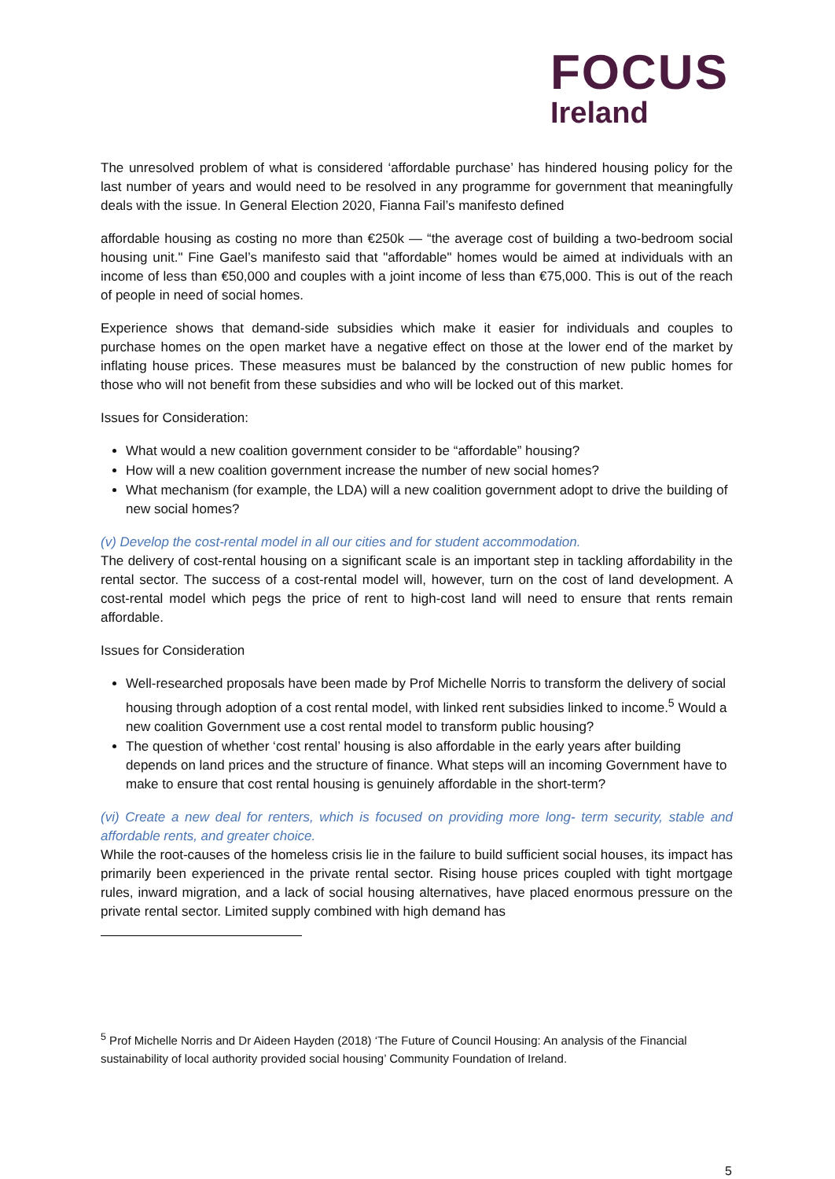FOCUS
Ireland
The unresolved problem of what is considered ‘affordable purchase’ has hindered housing policy for the last number of years and would need to be resolved in any programme for government that meaningfully deals with the issue. In General Election 2020, Fianna Fail’s manifesto defined
affordable housing as costing no more than €250k — “the average cost of building a two-bedroom social housing unit." Fine Gael’s manifesto said that "affordable" homes would be aimed at individuals with an income of less than €50,000 and couples with a joint income of less than €75,000. This is out of the reach of people in need of social homes.
Experience shows that demand-side subsidies which make it easier for individuals and couples to purchase homes on the open market have a negative effect on those at the lower end of the market by inflating house prices. These measures must be balanced by the construction of new public homes for those who will not benefit from these subsidies and who will be locked out of this market.
Issues for Consideration:
What would a new coalition government consider to be “affordable” housing?
How will a new coalition government increase the number of new social homes?
What mechanism (for example, the LDA) will a new coalition government adopt to drive the building of new social homes?
(v) Develop the cost-rental model in all our cities and for student accommodation.
The delivery of cost-rental housing on a significant scale is an important step in tackling affordability in the rental sector. The success of a cost-rental model will, however, turn on the cost of land development. A cost-rental model which pegs the price of rent to high-cost land will need to ensure that rents remain affordable.
Issues for Consideration
Well-researched proposals have been made by Prof Michelle Norris to transform the delivery of social housing through adoption of a cost rental model, with linked rent subsidies linked to income.<sup>5</sup> Would a new coalition Government use a cost rental model to transform public housing?
The question of whether ‘cost rental’ housing is also affordable in the early years after building depends on land prices and the structure of finance. What steps will an incoming Government have to make to ensure that cost rental housing is genuinely affordable in the short-term?
(vi) Create a new deal for renters, which is focused on providing more long- term security, stable and affordable rents, and greater choice.
While the root-causes of the homeless crisis lie in the failure to build sufficient social houses, its impact has primarily been experienced in the private rental sector. Rising house prices coupled with tight mortgage rules, inward migration, and a lack of social housing alternatives, have placed enormous pressure on the private rental sector. Limited supply combined with high demand has
<sup>5</sup> Prof Michelle Norris and Dr Aideen Hayden (2018) ‘The Future of Council Housing: An analysis of the Financial sustainability of local authority provided social housing’ Community Foundation of Ireland.
5